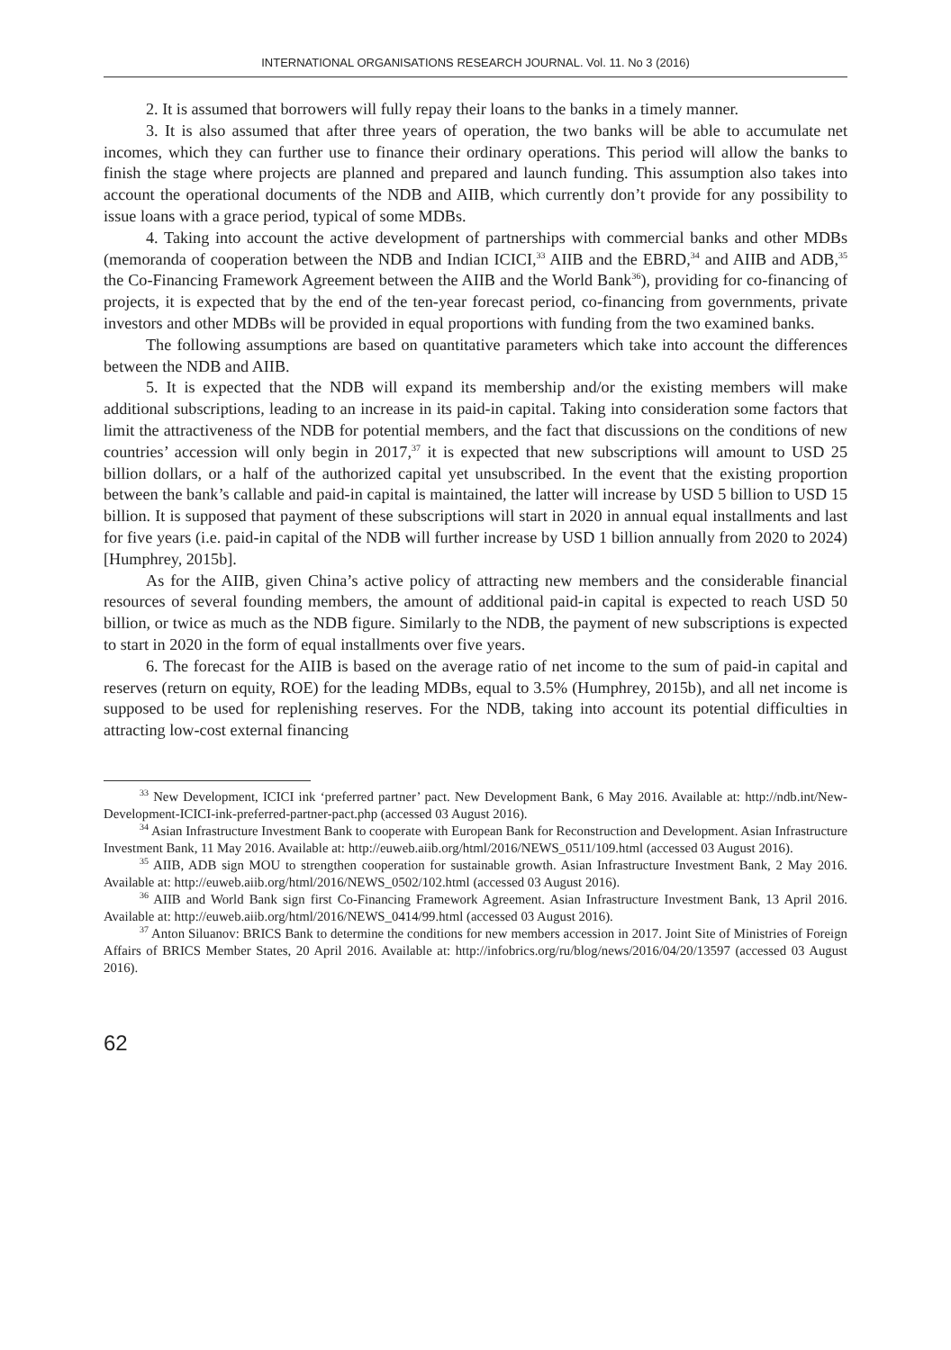INTERNATIONAL ORGANISATIONS RESEARCH JOURNAL. Vol. 11. No 3 (2016)
2. It is assumed that borrowers will fully repay their loans to the banks in a timely manner.
3. It is also assumed that after three years of operation, the two banks will be able to accumulate net incomes, which they can further use to finance their ordinary operations. This period will allow the banks to finish the stage where projects are planned and prepared and launch funding. This assumption also takes into account the operational documents of the NDB and AIIB, which currently don’t provide for any possibility to issue loans with a grace period, typical of some MDBs.
4. Taking into account the active development of partnerships with commercial banks and other MDBs (memoranda of cooperation between the NDB and Indian ICICI,<sup>33</sup> AIIB and the EBRD,<sup>34</sup> and AIIB and ADB,<sup>35</sup> the Co-Financing Framework Agreement between the AIIB and the World Bank<sup>36</sup>), providing for co-financing of projects, it is expected that by the end of the ten-year forecast period, co-financing from governments, private investors and other MDBs will be provided in equal proportions with funding from the two examined banks.
The following assumptions are based on quantitative parameters which take into account the differences between the NDB and AIIB.
5. It is expected that the NDB will expand its membership and/or the existing members will make additional subscriptions, leading to an increase in its paid-in capital. Taking into consideration some factors that limit the attractiveness of the NDB for potential members, and the fact that discussions on the conditions of new countries’ accession will only begin in 2017,<sup>37</sup> it is expected that new subscriptions will amount to USD 25 billion dollars, or a half of the authorized capital yet unsubscribed. In the event that the existing proportion between the bank’s callable and paid-in capital is maintained, the latter will increase by USD 5 billion to USD 15 billion. It is supposed that payment of these subscriptions will start in 2020 in annual equal installments and last for five years (i.e. paid-in capital of the NDB will further increase by USD 1 billion annually from 2020 to 2024) [Humphrey, 2015b].
As for the AIIB, given China’s active policy of attracting new members and the considerable financial resources of several founding members, the amount of additional paid-in capital is expected to reach USD 50 billion, or twice as much as the NDB figure. Similarly to the NDB, the payment of new subscriptions is expected to start in 2020 in the form of equal installments over five years.
6. The forecast for the AIIB is based on the average ratio of net income to the sum of paid-in capital and reserves (return on equity, ROE) for the leading MDBs, equal to 3.5% (Humphrey, 2015b), and all net income is supposed to be used for replenishing reserves. For the NDB, taking into account its potential difficulties in attracting low-cost external financing
<sup>33</sup> New Development, ICICI ink ‘preferred partner’ pact. New Development Bank, 6 May 2016. Available at: http://ndb.int/New-Development-ICICI-ink-preferred-partner-pact.php (accessed 03 August 2016).
<sup>34</sup> Asian Infrastructure Investment Bank to cooperate with European Bank for Reconstruction and Development. Asian Infrastructure Investment Bank, 11 May 2016. Available at: http://euweb.aiib.org/html/2016/NEWS_0511/109.html (accessed 03 August 2016).
<sup>35</sup> AIIB, ADB sign MOU to strengthen cooperation for sustainable growth. Asian Infrastructure Investment Bank, 2 May 2016. Available at: http://euweb.aiib.org/html/2016/NEWS_0502/102.html (accessed 03 August 2016).
<sup>36</sup> AIIB and World Bank sign first Co-Financing Framework Agreement. Asian Infrastructure Investment Bank, 13 April 2016. Available at: http://euweb.aiib.org/html/2016/NEWS_0414/99.html (accessed 03 August 2016).
<sup>37</sup> Anton Siluanov: BRICS Bank to determine the conditions for new members accession in 2017. Joint Site of Ministries of Foreign Affairs of BRICS Member States, 20 April 2016. Available at: http://infobrics.org/ru/blog/news/2016/04/20/13597 (accessed 03 August 2016).
62